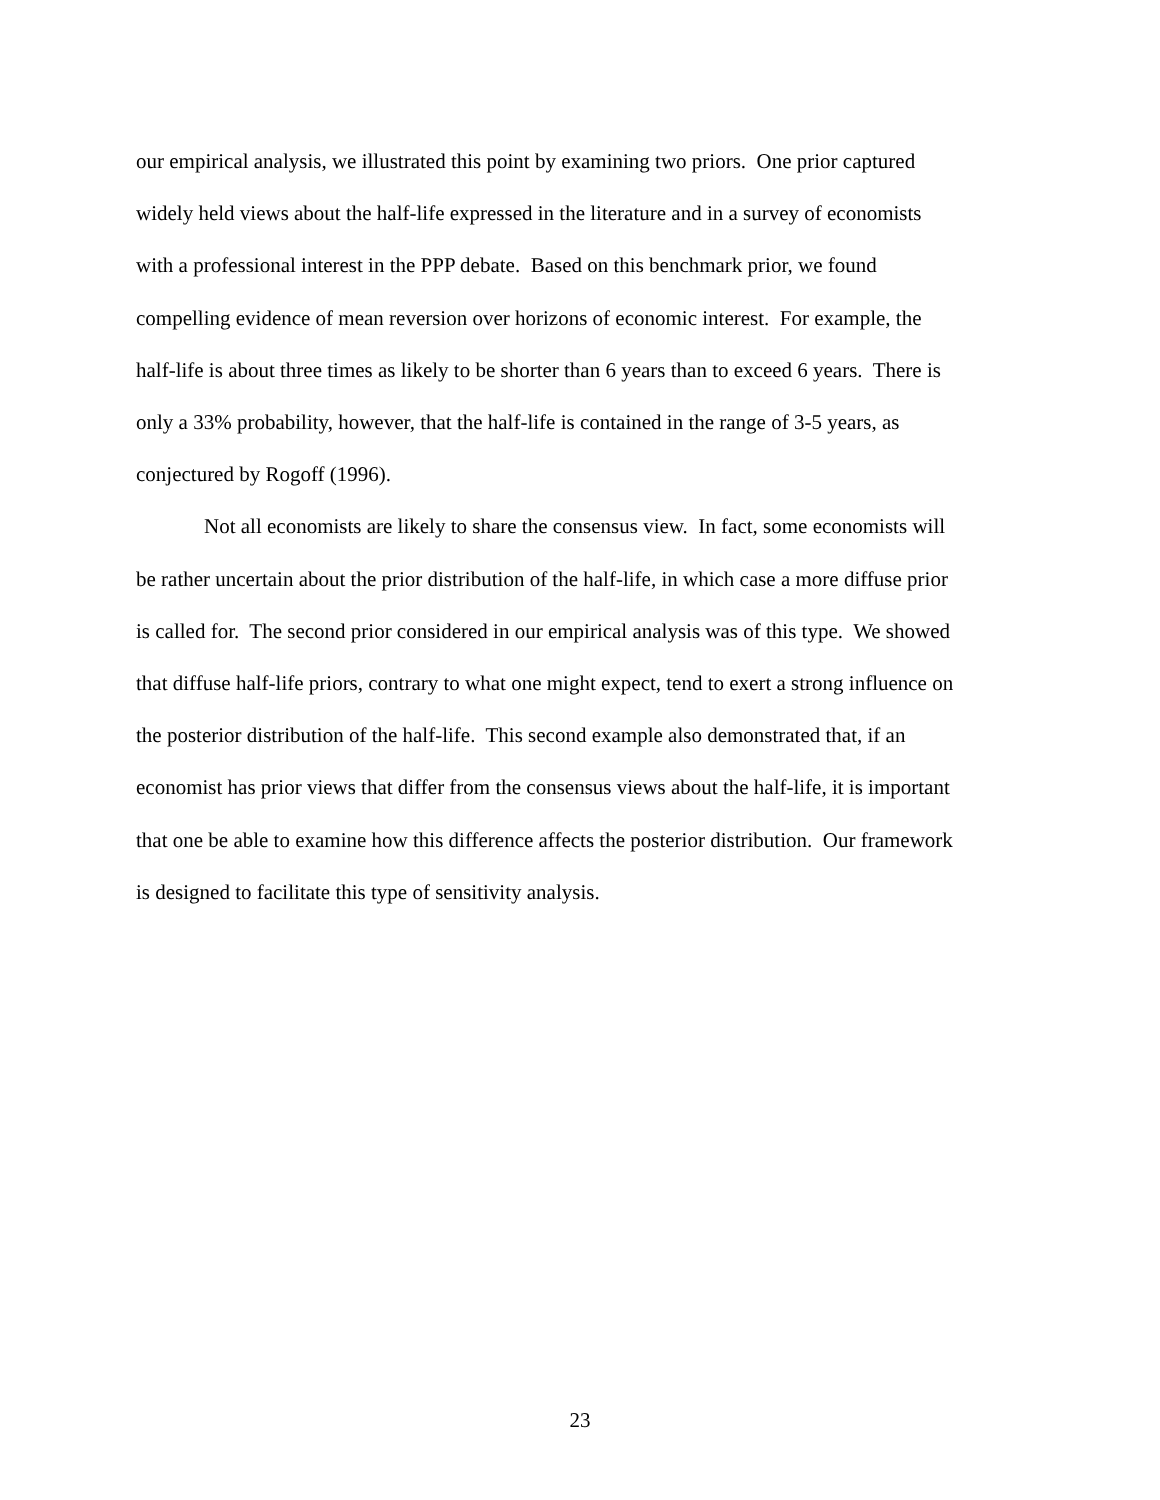our empirical analysis, we illustrated this point by examining two priors. One prior captured
widely held views about the half-life expressed in the literature and in a survey of economists
with a professional interest in the PPP debate. Based on this benchmark prior, we found
compelling evidence of mean reversion over horizons of economic interest. For example, the
half-life is about three times as likely to be shorter than 6 years than to exceed 6 years. There is
only a 33% probability, however, that the half-life is contained in the range of 3-5 years, as
conjectured by Rogoff (1996).
Not all economists are likely to share the consensus view. In fact, some economists will
be rather uncertain about the prior distribution of the half-life, in which case a more diffuse prior
is called for. The second prior considered in our empirical analysis was of this type. We showed
that diffuse half-life priors, contrary to what one might expect, tend to exert a strong influence on
the posterior distribution of the half-life. This second example also demonstrated that, if an
economist has prior views that differ from the consensus views about the half-life, it is important
that one be able to examine how this difference affects the posterior distribution. Our framework
is designed to facilitate this type of sensitivity analysis.
23